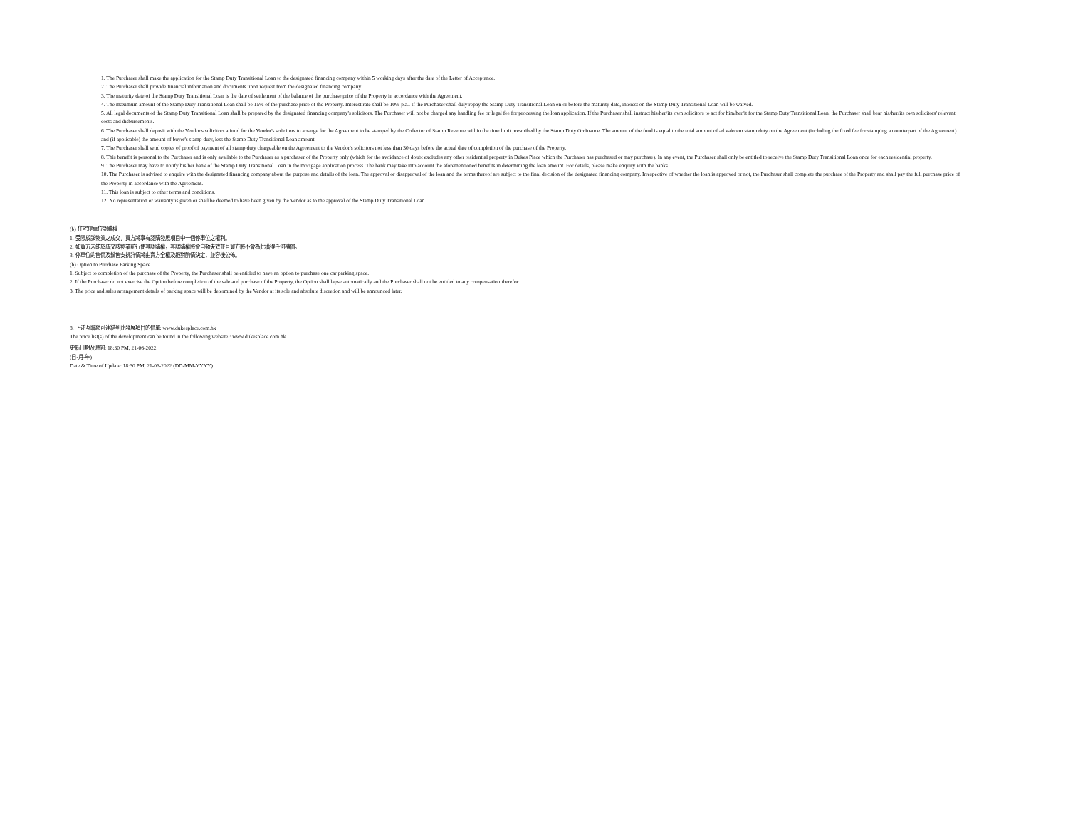1. The Purchaser shall make the application for the Stamp Duty Transitional Loan to the designated financing company within 5 working days after the date of the Letter of Acceptance.
2. The Purchaser shall provide financial information and documents upon request from the designated financing company.
3. The maturity date of the Stamp Duty Transitional Loan is the date of settlement of the balance of the purchase price of the Property in accordance with the Agreement.
4. The maximum amount of the Stamp Duty Transitional Loan shall be 15% of the purchase price of the Property. Interest rate shall be 10% p.a.. If the Purchaser shall duly repay the Stamp Duty Transitional Loan on or before the maturity date, interest on the Stamp Duty Transitional Loan will be waived.
5. All legal documents of the Stamp Duty Transitional Loan shall be prepared by the designated financing company's solicitors. The Purchaser will not be charged any handling fee or legal fee for processing the loan application. If the Purchaser shall instruct his/her/its own solicitors to act for him/her/it for the Stamp Duty Transitional Loan, the Purchaser shall bear his/her/its own solicitors' relevant costs and disbursements.
6. The Purchaser shall deposit with the Vendor's solicitors a fund for the Vendor's solicitors to arrange for the Agreement to be stamped by the Collector of Stamp Revenue within the time limit prescribed by the Stamp Duty Ordinance. The amount of the fund is equal to the total amount of ad valorem stamp duty on the Agreement (including the fixed fee for stamping a counterpart of the Agreement) and (if applicable) the amount of buyer's stamp duty, less the Stamp Duty Transitional Loan amount.
7. The Purchaser shall send copies of proof of payment of all stamp duty chargeable on the Agreement to the Vendor's solicitors not less than 30 days before the actual date of completion of the purchase of the Property.
8. This benefit is personal to the Purchaser and is only available to the Purchaser as a purchaser of the Property only (which for the avoidance of doubt excludes any other residential property in Dukes Place which the Purchaser has purchased or may purchase). In any event, the Purchaser shall only be entitled to receive the Stamp Duty Transitional Loan once for each residential property.
9. The Purchaser may have to notify his/her bank of the Stamp Duty Transitional Loan in the mortgage application process. The bank may take into account the aforementioned benefits in determining the loan amount. For details, please make enquiry with the banks.
10. The Purchaser is advised to enquire with the designated financing company about the purpose and details of the loan. The approval or disapproval of the loan and the terms thereof are subject to the final decision of the designated financing company. Irrespective of whether the loan is approved or not, the Purchaser shall complete the purchase of the Property and shall pay the full purchase price of the Property in accordance with the Agreement.
11. This loan is subject to other terms and conditions.
12. No representation or warranty is given or shall be deemed to have been given by the Vendor as to the approval of the Stamp Duty Transitional Loan.
(b) 住宅停車位認購權
1. 受限於該物業之成交，買方將享有認購發展項目中一個停車位之權利。
2. 如買方未能於成交該物業前行使其認購權，其認購權將會自動失效並且買方將不會為此獲得任何補償。
3. 停車位的售價及銷售安排詳情將由賣方全權及絕對酌情決定，並容後公佈。
(b) Option to Purchase Parking Space
1. Subject to completion of the purchase of the Property, the Purchaser shall be entitled to have an option to purchase one car parking space.
2. If the Purchaser do not exercise the Option before completion of the sale and purchase of the Property, the Option shall lapse automatically and the Purchaser shall not be entitled to any compensation therefor.
3. The price and sales arrangement details of parking space will be determined by the Vendor at its sole and absolute discretion and will be announced later.
8. 下述互聯網可連結到此發展項目的價單: www.dukesplace.com.hk
The price list(s) of the development can be found in the following website : www.dukesplace.com.hk
更新日期及時間: 18:30 PM, 21-06-2022
(日-月-年)
Date & Time of Update: 18:30 PM, 21-06-2022 (DD-MM-YYYY)